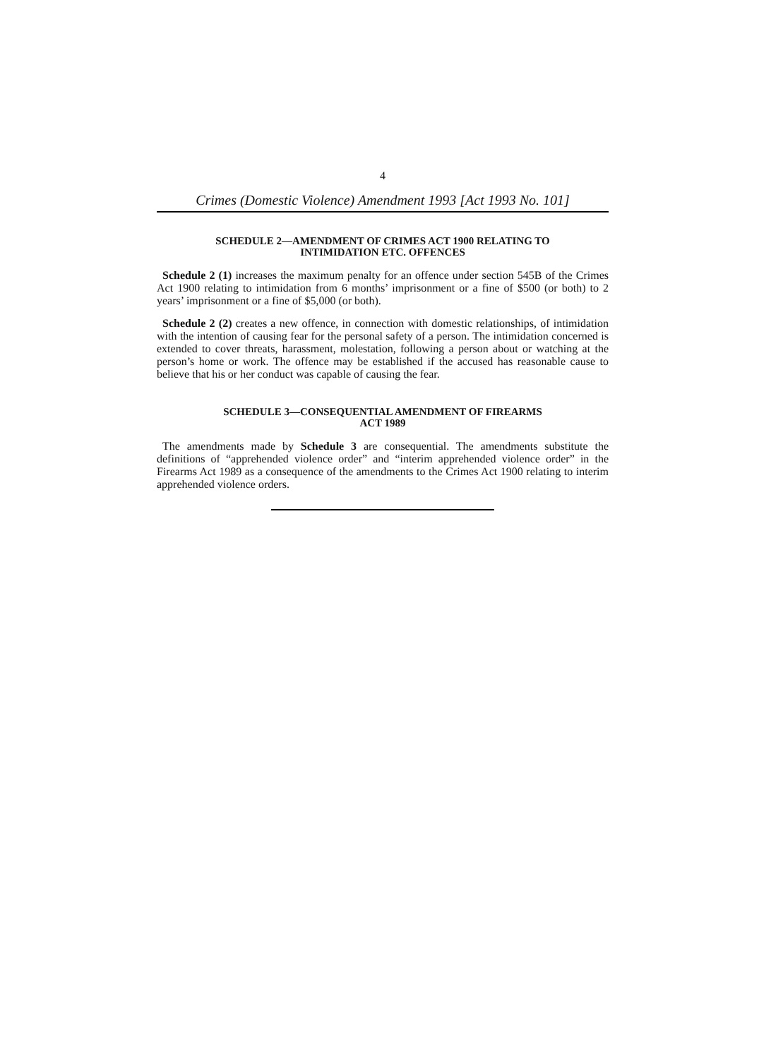4
Crimes (Domestic Violence) Amendment 1993 [Act 1993 No. 101]
SCHEDULE 2—AMENDMENT OF CRIMES ACT 1900 RELATING TO
INTIMIDATION ETC. OFFENCES
Schedule 2 (1) increases the maximum penalty for an offence under section 545B of the Crimes Act 1900 relating to intimidation from 6 months’ imprisonment or a fine of $500 (or both) to 2 years’ imprisonment or a fine of $5,000 (or both).
Schedule 2 (2) creates a new offence, in connection with domestic relationships, of intimidation with the intention of causing fear for the personal safety of a person. The intimidation concerned is extended to cover threats, harassment, molestation, following a person about or watching at the person’s home or work. The offence may be established if the accused has reasonable cause to believe that his or her conduct was capable of causing the fear.
SCHEDULE 3—CONSEQUENTIAL AMENDMENT OF FIREARMS
ACT 1989
The amendments made by Schedule 3 are consequential. The amendments substitute the definitions of “apprehended violence order” and “interim apprehended violence order” in the Firearms Act 1989 as a consequence of the amendments to the Crimes Act 1900 relating to interim apprehended violence orders.